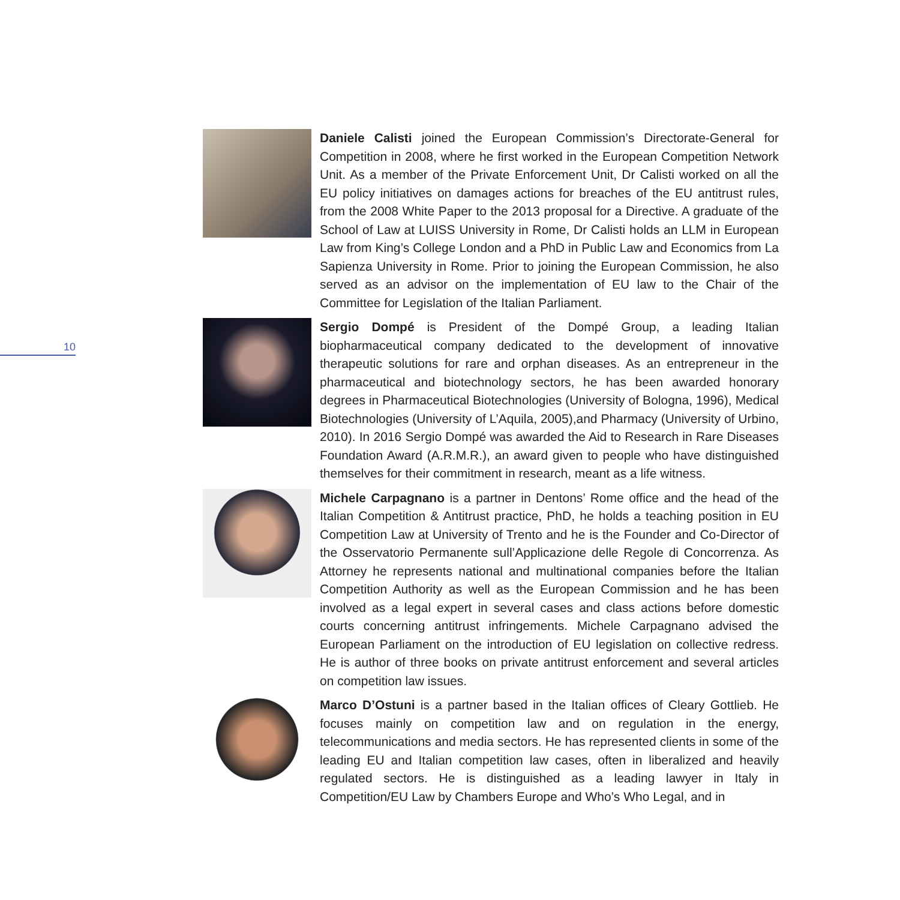10
Daniele Calisti joined the European Commission’s Directorate-General for Competition in 2008, where he first worked in the European Competition Network Unit. As a member of the Private Enforcement Unit, Dr Calisti worked on all the EU policy initiatives on damages actions for breaches of the EU antitrust rules, from the 2008 White Paper to the 2013 proposal for a Directive. A graduate of the School of Law at LUISS University in Rome, Dr Calisti holds an LLM in European Law from King’s College London and a PhD in Public Law and Economics from La Sapienza University in Rome. Prior to joining the European Commission, he also served as an advisor on the implementation of EU law to the Chair of the Committee for Legislation of the Italian Parliament.
Sergio Dompé is President of the Dompé Group, a leading Italian biopharmaceutical company dedicated to the development of innovative therapeutic solutions for rare and orphan diseases. As an entrepreneur in the pharmaceutical and biotechnology sectors, he has been awarded honorary degrees in Pharmaceutical Biotechnologies (University of Bologna, 1996), Medical Biotechnologies (University of L’Aquila, 2005),and Pharmacy (University of Urbino, 2010). In 2016 Sergio Dompé was awarded the Aid to Research in Rare Diseases Foundation Award (A.R.M.R.), an award given to people who have distinguished themselves for their commitment in research, meant as a life witness.
Michele Carpagnano is a partner in Dentons’ Rome office and the head of the Italian Competition & Antitrust practice, PhD, he holds a teaching position in EU Competition Law at University of Trento and he is the Founder and Co-Director of the Osservatorio Permanente sull’Applicazione delle Regole di Concorrenza. As Attorney he represents national and multinational companies before the Italian Competition Authority as well as the European Commission and he has been involved as a legal expert in several cases and class actions before domestic courts concerning antitrust infringements. Michele Carpagnano advised the European Parliament on the introduction of EU legislation on collective redress. He is author of three books on private antitrust enforcement and several articles on competition law issues.
Marco D’Ostuni is a partner based in the Italian offices of Cleary Gottlieb. He focuses mainly on competition law and on regulation in the energy, telecommunications and media sectors. He has represented clients in some of the leading EU and Italian competition law cases, often in liberalized and heavily regulated sectors. He is distinguished as a leading lawyer in Italy in Competition/EU Law by Chambers Europe and Who’s Who Legal, and in